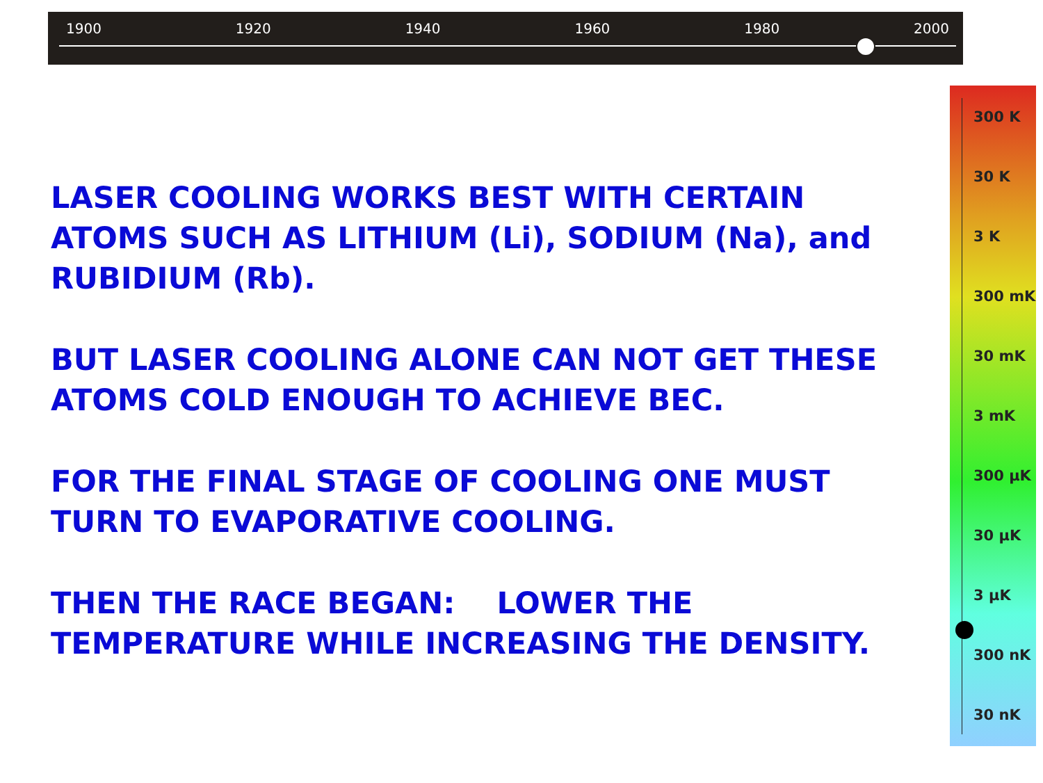1900 1920 1940 1960 1980 2000
LASER COOLING WORKS BEST WITH CERTAIN ATOMS SUCH AS LITHIUM (Li), SODIUM (Na), and RUBIDIUM (Rb).
BUT LASER COOLING ALONE CAN NOT GET THESE ATOMS COLD ENOUGH TO ACHIEVE BEC.
FOR THE FINAL STAGE OF COOLING ONE MUST TURN TO EVAPORATIVE COOLING.
THEN THE RACE BEGAN: LOWER THE TEMPERATURE WHILE INCREASING THE DENSITY.
300 K
30 K
3 K
300 mK
30 mK
3 mK
300 µK
30 µK
3 µK
300 nK
30 nK